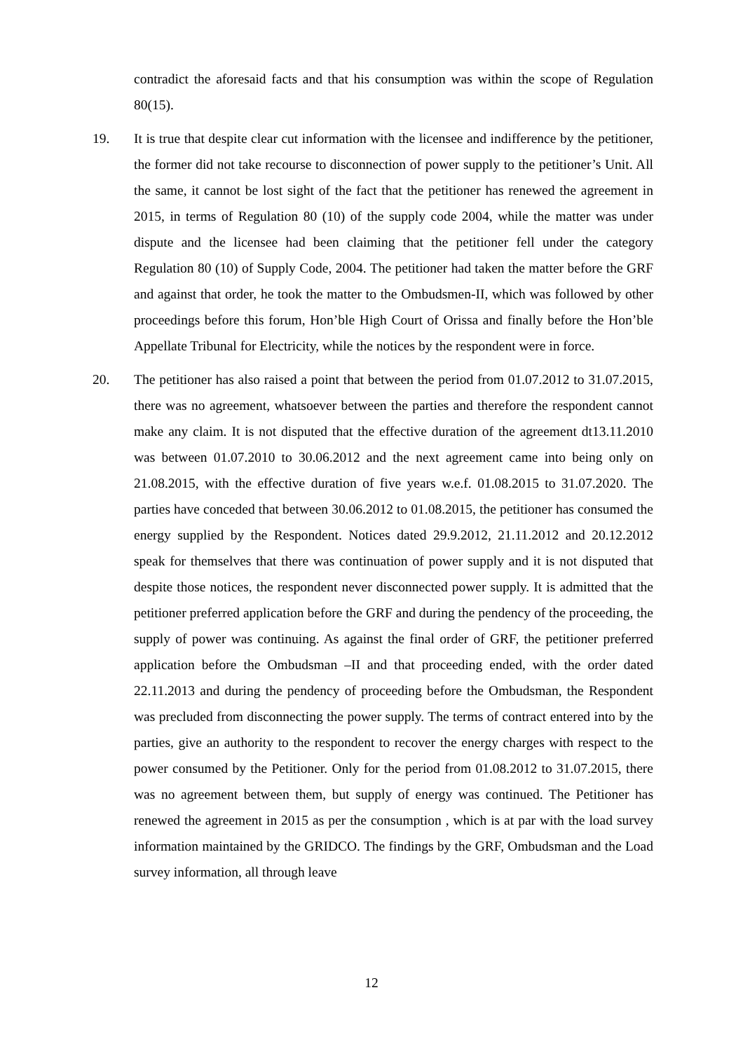contradict the aforesaid facts and that his consumption was within the scope of Regulation 80(15).
19. It is true that despite clear cut information with the licensee and indifference by the petitioner, the former did not take recourse to disconnection of power supply to the petitioner’s Unit. All the same, it cannot be lost sight of the fact that the petitioner has renewed the agreement in 2015, in terms of Regulation 80 (10) of the supply code 2004, while the matter was under dispute and the licensee had been claiming that the petitioner fell under the category Regulation 80 (10) of Supply Code, 2004. The petitioner had taken the matter before the GRF and against that order, he took the matter to the Ombudsmen-II, which was followed by other proceedings before this forum, Hon’ble High Court of Orissa and finally before the Hon’ble Appellate Tribunal for Electricity, while the notices by the respondent were in force.
20. The petitioner has also raised a point that between the period from 01.07.2012 to 31.07.2015, there was no agreement, whatsoever between the parties and therefore the respondent cannot make any claim. It is not disputed that the effective duration of the agreement dt13.11.2010 was between 01.07.2010 to 30.06.2012 and the next agreement came into being only on 21.08.2015, with the effective duration of five years w.e.f. 01.08.2015 to 31.07.2020. The parties have conceded that between 30.06.2012 to 01.08.2015, the petitioner has consumed the energy supplied by the Respondent. Notices dated 29.9.2012, 21.11.2012 and 20.12.2012 speak for themselves that there was continuation of power supply and it is not disputed that despite those notices, the respondent never disconnected power supply. It is admitted that the petitioner preferred application before the GRF and during the pendency of the proceeding, the supply of power was continuing. As against the final order of GRF, the petitioner preferred application before the Ombudsman –II and that proceeding ended, with the order dated 22.11.2013 and during the pendency of proceeding before the Ombudsman, the Respondent was precluded from disconnecting the power supply. The terms of contract entered into by the parties, give an authority to the respondent to recover the energy charges with respect to the power consumed by the Petitioner. Only for the period from 01.08.2012 to 31.07.2015, there was no agreement between them, but supply of energy was continued. The Petitioner has renewed the agreement in 2015 as per the consumption , which is at par with the load survey information maintained by the GRIDCO. The findings by the GRF, Ombudsman and the Load survey information, all through leave
12